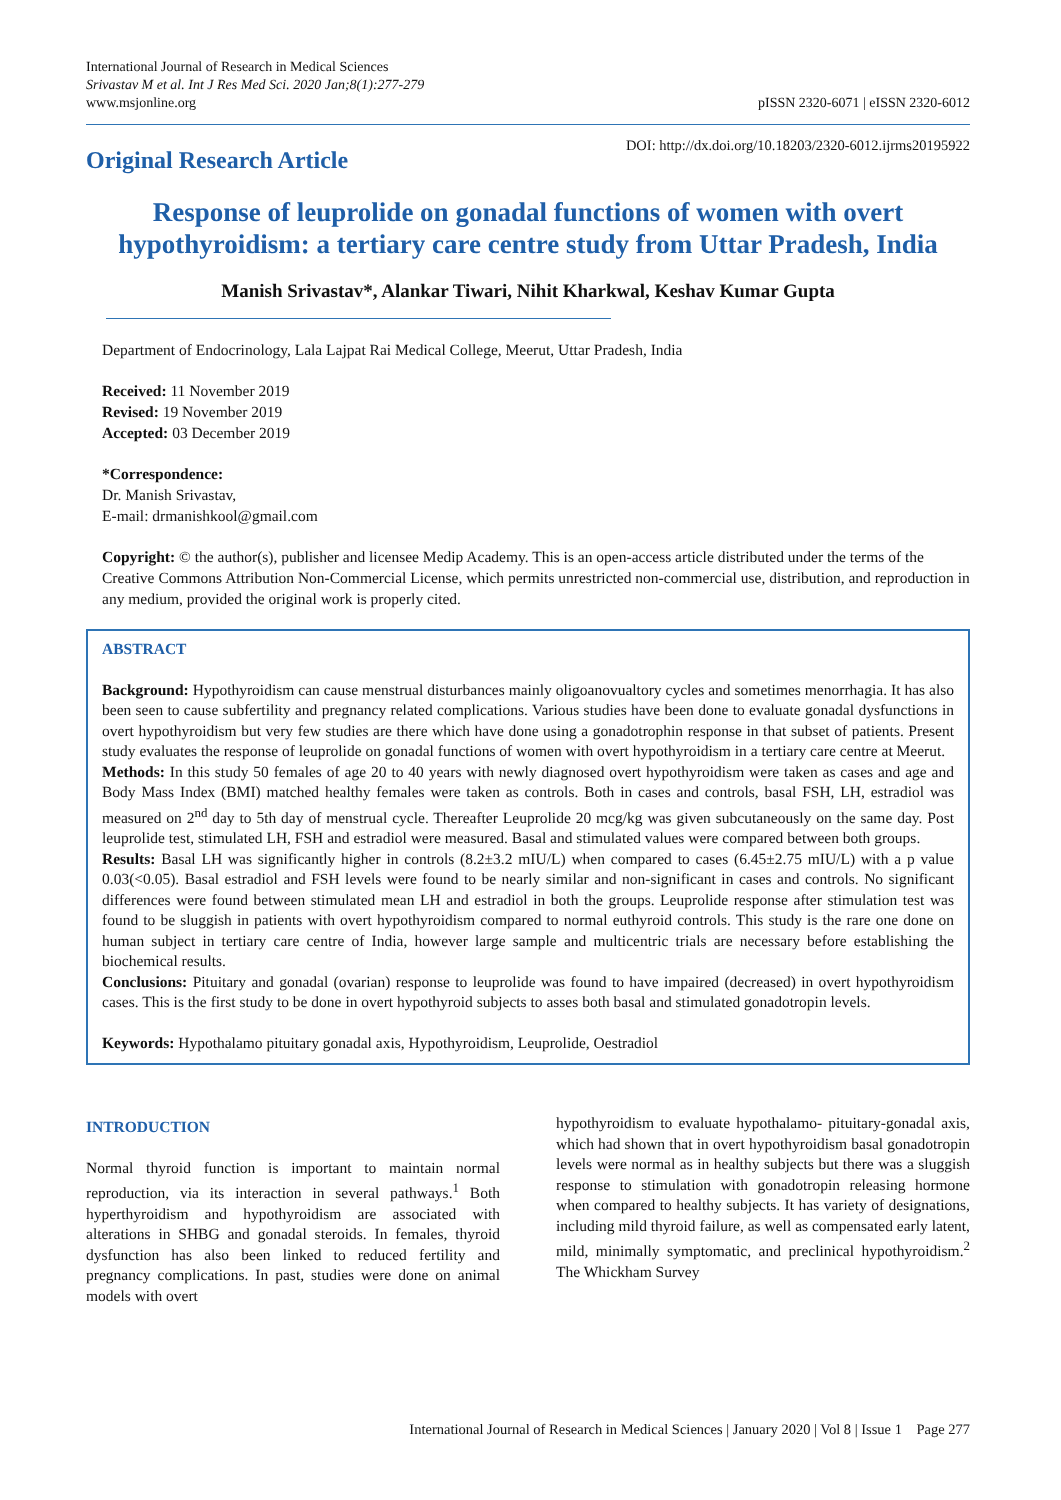International Journal of Research in Medical Sciences
Srivastav M et al. Int J Res Med Sci. 2020 Jan;8(1):277-279
www.msjonline.org
pISSN 2320-6071 | eISSN 2320-6012
Original Research Article
DOI: http://dx.doi.org/10.18203/2320-6012.ijrms20195922
Response of leuprolide on gonadal functions of women with overt hypothyroidism: a tertiary care centre study from Uttar Pradesh, India
Manish Srivastav*, Alankar Tiwari, Nihit Kharkwal, Keshav Kumar Gupta
Department of Endocrinology, Lala Lajpat Rai Medical College, Meerut, Uttar Pradesh, India
Received: 11 November 2019
Revised: 19 November 2019
Accepted: 03 December 2019
*Correspondence:
Dr. Manish Srivastav,
E-mail: drmanishkool@gmail.com
Copyright: © the author(s), publisher and licensee Medip Academy. This is an open-access article distributed under the terms of the Creative Commons Attribution Non-Commercial License, which permits unrestricted non-commercial use, distribution, and reproduction in any medium, provided the original work is properly cited.
ABSTRACT
Background: Hypothyroidism can cause menstrual disturbances mainly oligoanovualtory cycles and sometimes menorrhagia. It has also been seen to cause subfertility and pregnancy related complications. Various studies have been done to evaluate gonadal dysfunctions in overt hypothyroidism but very few studies are there which have done using a gonadotrophin response in that subset of patients. Present study evaluates the response of leuprolide on gonadal functions of women with overt hypothyroidism in a tertiary care centre at Meerut.
Methods: In this study 50 females of age 20 to 40 years with newly diagnosed overt hypothyroidism were taken as cases and age and Body Mass Index (BMI) matched healthy females were taken as controls. Both in cases and controls, basal FSH, LH, estradiol was measured on 2<sup>nd</sup> day to 5th day of menstrual cycle. Thereafter Leuprolide 20 mcg/kg was given subcutaneously on the same day. Post leuprolide test, stimulated LH, FSH and estradiol were measured. Basal and stimulated values were compared between both groups.
Results: Basal LH was significantly higher in controls (8.2±3.2 mIU/L) when compared to cases (6.45±2.75 mIU/L) with a p value 0.03(<0.05). Basal estradiol and FSH levels were found to be nearly similar and non-significant in cases and controls. No significant differences were found between stimulated mean LH and estradiol in both the groups. Leuprolide response after stimulation test was found to be sluggish in patients with overt hypothyroidism compared to normal euthyroid controls. This study is the rare one done on human subject in tertiary care centre of India, however large sample and multicentric trials are necessary before establishing the biochemical results.
Conclusions: Pituitary and gonadal (ovarian) response to leuprolide was found to have impaired (decreased) in overt hypothyroidism cases. This is the first study to be done in overt hypothyroid subjects to asses both basal and stimulated gonadotropin levels.
Keywords: Hypothalamo pituitary gonadal axis, Hypothyroidism, Leuprolide, Oestradiol
INTRODUCTION
Normal thyroid function is important to maintain normal reproduction, via its interaction in several pathways.<sup>1</sup> Both hyperthyroidism and hypothyroidism are associated with alterations in SHBG and gonadal steroids. In females, thyroid dysfunction has also been linked to reduced fertility and pregnancy complications. In past, studies were done on animal models with overt
hypothyroidism to evaluate hypothalamo- pituitary-gonadal axis, which had shown that in overt hypothyroidism basal gonadotropin levels were normal as in healthy subjects but there was a sluggish response to stimulation with gonadotropin releasing hormone when compared to healthy subjects. It has variety of designations, including mild thyroid failure, as well as compensated early latent, mild, minimally symptomatic, and preclinical hypothyroidism.<sup>2</sup> The Whickham Survey
International Journal of Research in Medical Sciences | January 2020 | Vol 8 | Issue 1 Page 277